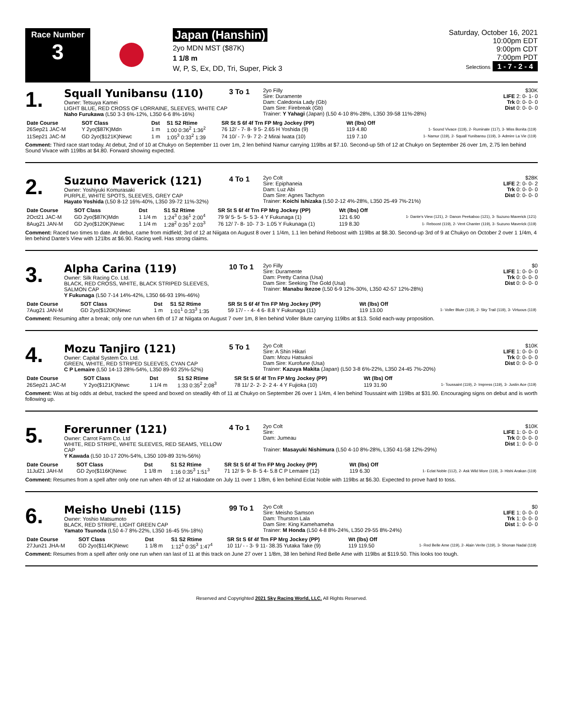Race Number
3
Japan (Hanshin)
2yo MDN MST ($87K)
1 1/8 m
W, P, S, Ex, DD, Tri, Super, Pick 3
Saturday, October 16, 2021
10:00pm EDT
9:00pm CDT
7:00pm PDT
Selections 1 - 7 - 2 - 4
1.
Squall Yunibansu (110)
Owner: Tetsuya Kamei
LIGHT BLUE, RED CROSS OF LORRAINE, SLEEVES, WHITE CAP
Naho Furukawa (L50 3-3 6%-12%, L350 6-6 8%-16%)
3 To 1
2yo Filly
Sire: Duramente
Dam: Caledonia Lady (Gb)
Dam Sire: Firebreak (Gb)
Trainer: Y Yahagi (Japan) (L50 4-10 8%-28%, L350 39-58 11%-28%)
$30K
LIFE 2: 0- 1- 0
Trk 0: 0- 0- 0
Dist 0: 0- 0- 0
| Date Course | SOT Class | Dst | S1 S2 Rtime | SR St S 6f 4f Trn FP Mrg Jockey (PP) | Wt (lbs) Off | |
| --- | --- | --- | --- | --- | --- | --- |
| 26Sep21 JAC-M | Y 2yo($87K)Mdn | 1 m | 1:00 0:36<sup>2</sup> 1:36<sup>2</sup> | 76 12/ - 7- 8- 9 5- 2.65 H Yoshida (9) | 119 4.80 | 1- Sound Vivace (119), 2- Ruminate (117), 3- Miss Bonita (119) |
| 11Sep21 JAC-M | GD 2yo($121K)Newc | 1 m | 1:05<sup>3</sup> 0:33<sup>2</sup> 1:39 | 74 10/ - 7- 9- 7 2- 2 Mirai Iwata (10) | 119 7.10 | 1- Namur (119), 2- Squall Yunibansu (119), 3- Admire La Vie (119) |
Comment: Third race start today. At debut, 2nd of 10 at Chukyo on September 11 over 1m, 2 len behind Namur carrying 119lbs at $7.10. Second-up 5th of 12 at Chukyo on September 26 over 1m, 2.75 len behind Sound Vivace with 119lbs at $4.80. Forward showing expected.
2.
Suzuno Maverick (121)
Owner: Yoshiyuki Komurasaki
PURPLE, WHITE SPOTS, SLEEVES, GREY CAP
Hayato Yoshida (L50 8-12 16%-40%, L350 39-72 11%-32%)
4 To 1
2yo Colt
Sire: Epiphaneia
Dam: Luz Abi
Dam Sire: Agnes Tachyon
Trainer: Koichi Ishizaka (L50 2-12 4%-28%, L350 25-49 7%-21%)
$28K
LIFE 2: 0- 0- 2
Trk 0: 0- 0- 0
Dist 0: 0- 0- 0
| Date Course | SOT Class | Dst | S1 S2 Rtime | SR St S 6f 4f Trn FP Mrg Jockey (PP) | Wt (lbs) Off | |
| --- | --- | --- | --- | --- | --- | --- |
| 2Oct21 JAC-M | GD 2yo($87K)Mdn | 1 1/4 m | 1:24<sup>3</sup> 0:36<sup>1</sup> 2:00<sup>4</sup> | 79 9/ 5- 5- 5- 5 3- 4 Y Fukunaga (1) | 121 6.90 | 1- Dante's View (121), 2- Danon Peekaboo (121), 3- Suzuno Maverick (121) |
| 8Aug21 JAN-M | GD 2yo($120K)Newc | 1 1/4 m | 1:28<sup>2</sup> 0:35<sup>1</sup> 2:03<sup>3</sup> | 76 12/ 7- 8- 10- 7 3- 1.05 Y Fukunaga (1) | 119 8.30 | 1- Reboost (119), 2- Vent Chanter (119), 3- Suzuno Maverick (119) |
Comment: Raced two times to date. At debut, came from midfield; 3rd of 12 at Niigata on August 8 over 1 1/4m, 1.1 len behind Reboost with 119lbs at $8.30. Second-up 3rd of 9 at Chukyo on October 2 over 1 1/4m, 4 len behind Dante's View with 121lbs at $6.90. Racing well. Has strong claims.
3.
Alpha Carina (119)
Owner: Silk Racing Co. Ltd.
BLACK, RED CROSS, WHITE, BLACK STRIPED SLEEVES, SALMON CAP
Y Fukunaga (L50 7-14 14%-42%, L350 66-93 19%-46%)
10 To 1
2yo Filly
Sire: Duramente
Dam: Pretty Carina (Usa)
Dam Sire: Seeking The Gold (Usa)
Trainer: Manabu Ikezoe (L50 6-9 12%-30%, L350 42-57 12%-28%)
$0
LIFE 1: 0- 0- 0
Trk 0: 0- 0- 0
Dist 0: 0- 0- 0
| Date Course | SOT Class | Dst | S1 S2 Rtime | SR St S 6f 4f Trn FP Mrg Jockey (PP) | Wt (lbs) Off | |
| --- | --- | --- | --- | --- | --- | --- |
| 7Aug21 JAN-M | GD 2yo($120K)Newc | 1 m | 1:01<sup>1</sup> 0:33<sup>3</sup> 1:35 | 59 17/ - - 4- 4 6- 8.8 Y Fukunaga (11) | 119 13.00 | 1- Voller Blute (119), 2- Sky Trail (119), 3- Virtuous (119) |
Comment: Resuming after a break; only one run when 6th of 17 at Niigata on August 7 over 1m, 8 len behind Voller Blute carrying 119lbs at $13. Solid each-way proposition.
4.
Mozu Tanjiro (121)
Owner: Capital System Co. Ltd.
GREEN, WHITE, RED STRIPED SLEEVES, CYAN CAP
C P Lemaire (L50 14-13 28%-54%, L350 89-93 25%-52%)
5 To 1
2yo Colt
Sire: A Shin Hikari
Dam: Mozu Hatsukoi
Dam Sire: Kurofune (Usa)
Trainer: Kazuya Makita (Japan) (L50 3-8 6%-22%, L350 24-45 7%-20%)
$10K
LIFE 1: 0- 0- 0
Trk 0: 0- 0- 0
Dist 0: 0- 0- 0
| Date Course | SOT Class | Dst | S1 S2 Rtime | SR St S 6f 4f Trn FP Mrg Jockey (PP) | Wt (lbs) Off | |
| --- | --- | --- | --- | --- | --- | --- |
| 26Sep21 JAC-M | Y 2yo($121K)Newc | 1 1/4 m | 1:33 0:35<sup>2</sup> 2:08<sup>3</sup> | 78 11/ 2- 2- 2- 2 4- 4 Y Fujioka (10) | 119 31.90 | 1- Toussaint (119), 2- Impress (119), 3- Justin Ace (119) |
Comment: Was at big odds at debut, tracked the speed and boxed on steadily 4th of 11 at Chukyo on September 26 over 1 1/4m, 4 len behind Toussaint with 119lbs at $31.90. Encouraging signs on debut and is worth following up.
5.
Forerunner (121)
Owner: Carrot Farm Co. Ltd
WHITE, RED STRIPE, WHITE SLEEVES, RED SEAMS, YELLOW CAP
Y Kawada (L50 10-17 20%-54%, L350 109-89 31%-56%)
4 To 1
2yo Colt
Sire:
Dam: Jumeau
Trainer: Masayuki Nishimura (L50 4-10 8%-28%, L350 41-58 12%-29%)
$10K
LIFE 1: 0- 0- 0
Trk 0: 0- 0- 0
Dist 1: 0- 0- 0
| Date Course | SOT Class | Dst | S1 S2 Rtime | SR St S 6f 4f Trn FP Mrg Jockey (PP) | Wt (lbs) Off | |
| --- | --- | --- | --- | --- | --- | --- |
| 11Jul21 JAH-M | GD 2yo($116K)Newc | 1 1/8 m | 1:16 0:35<sup>3</sup> 1:51<sup>3</sup> | 71 12/ 9- 9- 8- 5 4- 5.8 C P Lemaire (12) | 119 6.30 | 1- Eclat Noble (112), 2- Ask Wild More (119), 3- Hishi Arakan (119) |
Comment: Resumes from a spell after only one run when 4th of 12 at Hakodate on July 11 over 1 1/8m, 6 len behind Eclat Noble with 119lbs at $6.30. Expected to prove hard to toss.
6.
Meisho Unebi (115)
Owner: Yoshio Matsumoto
BLACK, RED STRIPE, LIGHT GREEN CAP
Yamato Tsunoda (L50 4-7 8%-22%, L350 16-45 5%-18%)
99 To 1
2yo Colt
Sire: Meisho Samson
Dam: Thurston Lala
Dam Sire: King Kamehameha
Trainer: M Honda (L50 4-8 8%-24%, L350 29-55 8%-24%)
$0
LIFE 1: 0- 0- 0
Trk 1: 0- 0- 0
Dist 1: 0- 0- 0
| Date Course | SOT Class | Dst | S1 S2 Rtime | SR St S 6f 4f Trn FP Mrg Jockey (PP) | Wt (lbs) Off | |
| --- | --- | --- | --- | --- | --- | --- |
| 27Jun21 JHA-M | GD 2yo($114K)Newc | 1 1/8 m | 1:12<sup>1</sup> 0:35<sup>3</sup> 1:47<sup>4</sup> | 10 11/ - - 3- 9 11- 38.35 Yutaka Take (9) | 119 119.50 | 1- Red Belle Ame (119), 2- Alain Verite (119), 3- Shonan Nadal (119) |
Comment: Resumes from a spell after only one run when ran last of 11 at this track on June 27 over 1 1/8m, 38 len behind Red Belle Ame with 119lbs at $119.50. This looks too tough.
Reserved and Copyrighted 2021 Sky Racing World, LLC. All Rights Reserved.